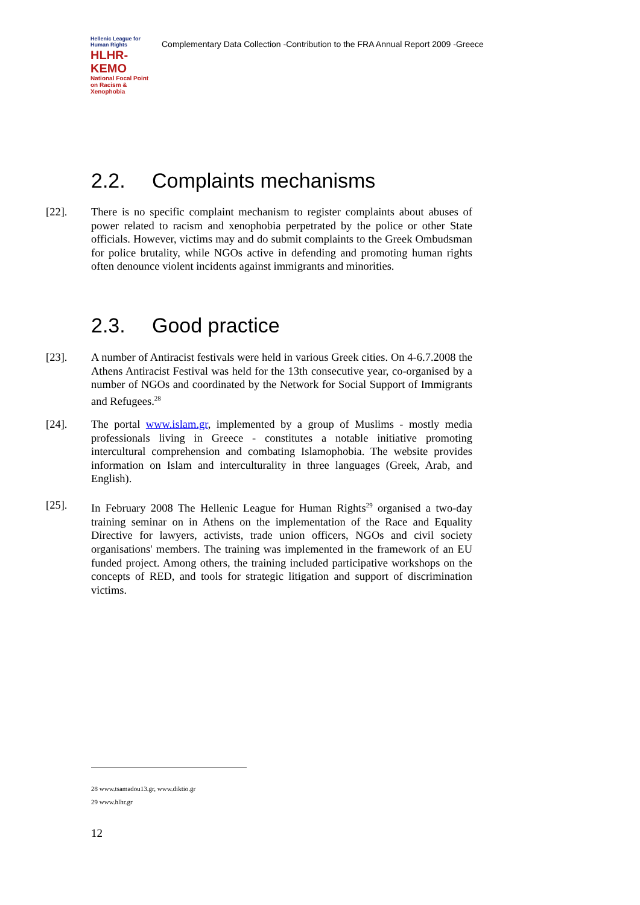Hellenic League for Human Rights
HLHR-KEMO
National Focal Point on Racism & Xenophobia
Complementary Data Collection -Contribution to the FRA Annual Report 2009 -Greece
2.2. Complaints mechanisms
[22]. There is no specific complaint mechanism to register complaints about abuses of power related to racism and xenophobia perpetrated by the police or other State officials. However, victims may and do submit complaints to the Greek Ombudsman for police brutality, while NGOs active in defending and promoting human rights often denounce violent incidents against immigrants and minorities.
2.3. Good practice
[23]. A number of Antiracist festivals were held in various Greek cities. On 4-6.7.2008 the Athens Antiracist Festival was held for the 13th consecutive year, co-organised by a number of NGOs and coordinated by the Network for Social Support of Immigrants and Refugees.<sup>28</sup>
[24]. The portal www.islam.gr, implemented by a group of Muslims - mostly media professionals living in Greece - constitutes a notable initiative promoting intercultural comprehension and combating Islamophobia. The website provides information on Islam and interculturality in three languages (Greek, Arab, and English).
[25]. In February 2008 The Hellenic League for Human Rights<sup>29</sup> organised a two-day training seminar on in Athens on the implementation of the Race and Equality Directive for lawyers, activists, trade union officers, NGOs and civil society organisations' members. The training was implemented in the framework of an EU funded project. Among others, the training included participative workshops on the concepts of RED, and tools for strategic litigation and support of discrimination victims.
28 www.tsamadou13.gr, www.diktio.gr
29 www.hlhr.gr
12